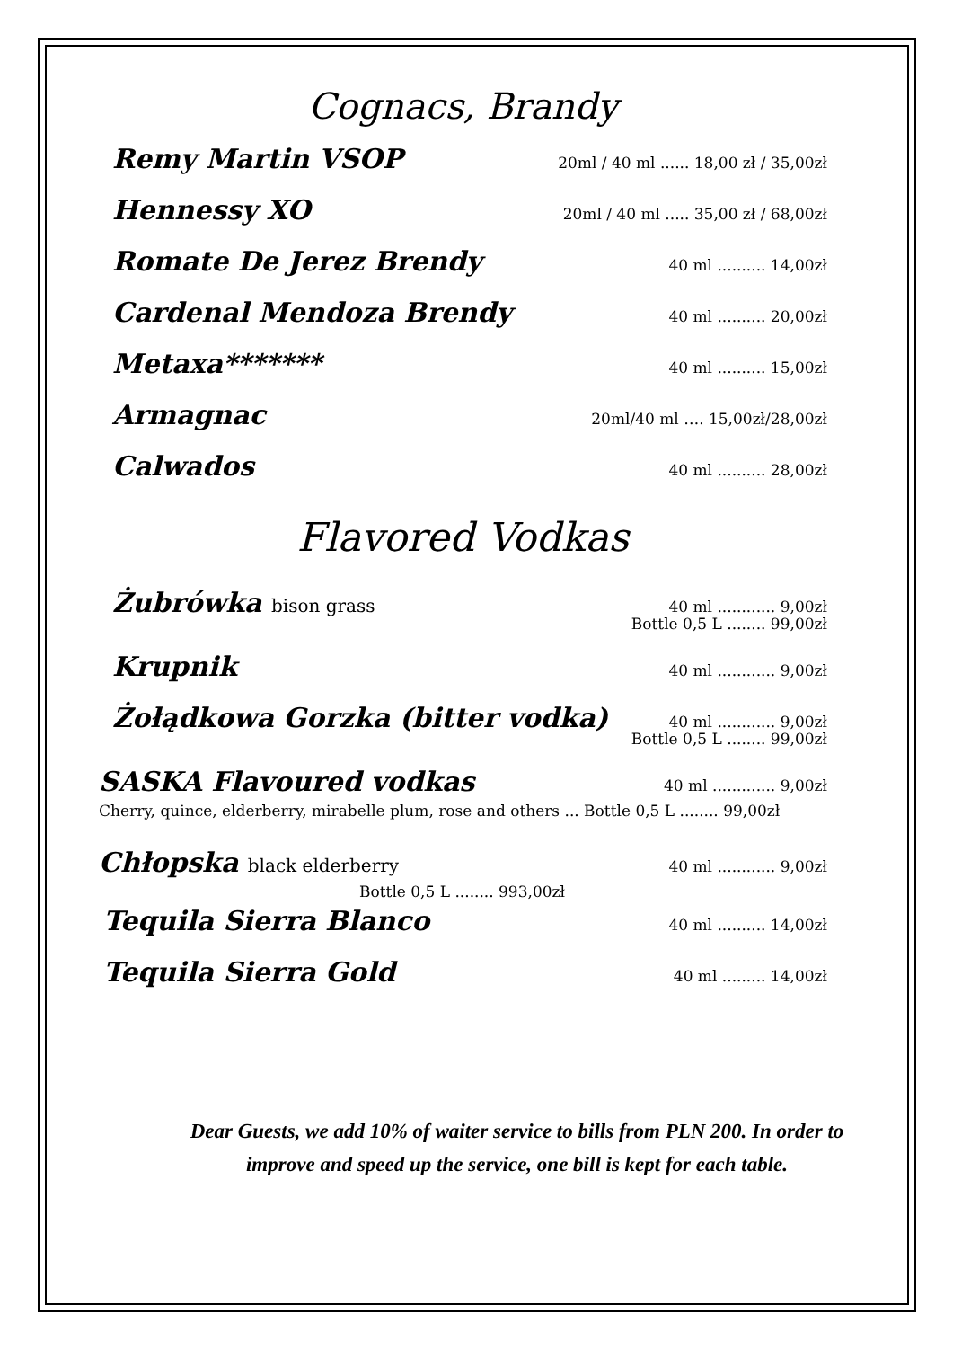Cognacs, Brandy
Remy Martin VSOP
20ml / 40 ml ...... 18,00 zł / 35,00zł
Hennessy XO
20ml / 40 ml ..... 35,00 zł / 68,00zł
Romate De Jerez Brendy
40 ml .......... 14,00zł
Cardenal Mendoza Brendy
40 ml .......... 20,00zł
Metaxa*******
40 ml .......... 15,00zł
Armagnac
20ml/40 ml …. 15,00zł/28,00zł
Calwados
40 ml .......... 28,00zł
Flavored Vodkas
Żubrówka bison grass
40 ml ............ 9,00zł
Bottle 0,5 L ........ 99,00zł
Krupnik
40 ml ............ 9,00zł
Żołądkowa Gorzka (bitter vodka)
40 ml ............ 9,00zł
Bottle 0,5 L ........ 99,00zł
SASKA Flavoured vodkas
40 ml ............. 9,00zł
Cherry, quince, elderberry, mirabelle plum, rose and others ... Bottle 0,5 L ........ 99,00zł
Chłopska black elderberry
40 ml ............ 9,00zł
Bottle 0,5 L ........ 993,00zł
Tequila Sierra Blanco
40 ml .......... 14,00zł
Tequila Sierra Gold
40 ml ......... 14,00zł
Dear Guests, we add 10% of waiter service to bills from PLN 200. In order to
improve and speed up the service, one bill is kept for each table.